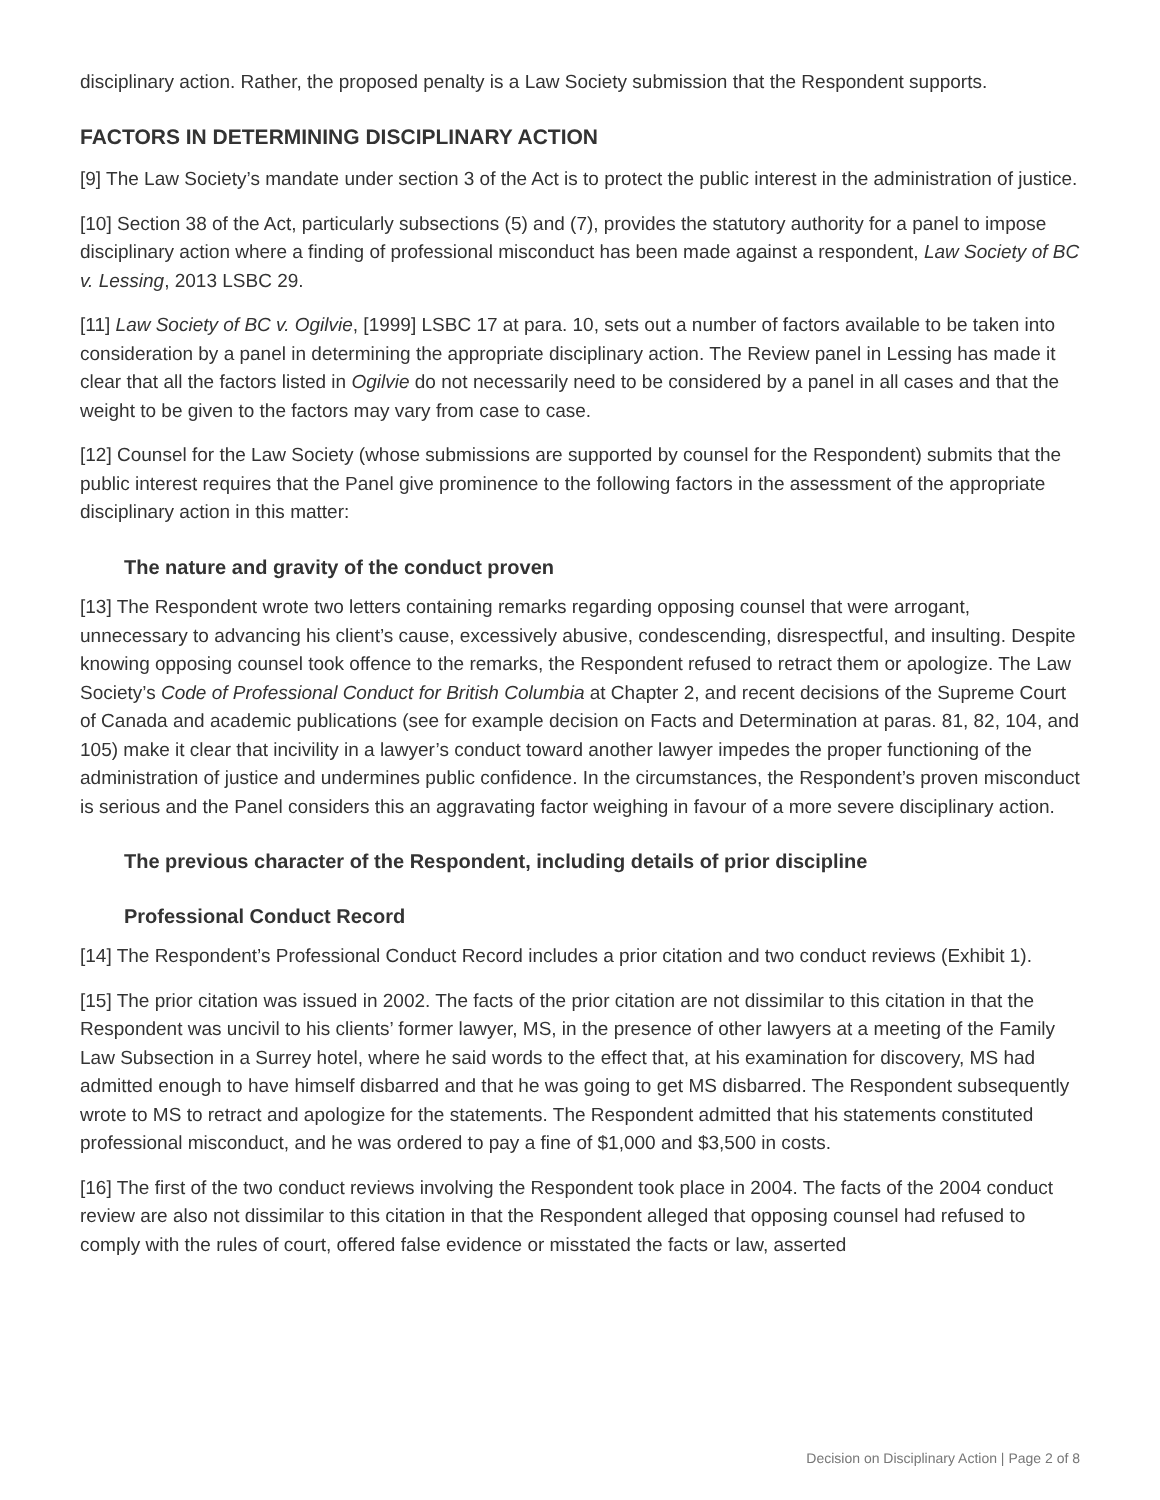disciplinary action. Rather, the proposed penalty is a Law Society submission that the Respondent supports.
FACTORS IN DETERMINING DISCIPLINARY ACTION
[9] The Law Society’s mandate under section 3 of the Act is to protect the public interest in the administration of justice.
[10] Section 38 of the Act, particularly subsections (5) and (7), provides the statutory authority for a panel to impose disciplinary action where a finding of professional misconduct has been made against a respondent, Law Society of BC v. Lessing, 2013 LSBC 29.
[11] Law Society of BC v. Ogilvie, [1999] LSBC 17 at para. 10, sets out a number of factors available to be taken into consideration by a panel in determining the appropriate disciplinary action. The Review panel in Lessing has made it clear that all the factors listed in Ogilvie do not necessarily need to be considered by a panel in all cases and that the weight to be given to the factors may vary from case to case.
[12] Counsel for the Law Society (whose submissions are supported by counsel for the Respondent) submits that the public interest requires that the Panel give prominence to the following factors in the assessment of the appropriate disciplinary action in this matter:
The nature and gravity of the conduct proven
[13] The Respondent wrote two letters containing remarks regarding opposing counsel that were arrogant, unnecessary to advancing his client’s cause, excessively abusive, condescending, disrespectful, and insulting. Despite knowing opposing counsel took offence to the remarks, the Respondent refused to retract them or apologize. The Law Society’s Code of Professional Conduct for British Columbia at Chapter 2, and recent decisions of the Supreme Court of Canada and academic publications (see for example decision on Facts and Determination at paras. 81, 82, 104, and 105) make it clear that incivility in a lawyer’s conduct toward another lawyer impedes the proper functioning of the administration of justice and undermines public confidence. In the circumstances, the Respondent’s proven misconduct is serious and the Panel considers this an aggravating factor weighing in favour of a more severe disciplinary action.
The previous character of the Respondent, including details of prior discipline
Professional Conduct Record
[14] The Respondent’s Professional Conduct Record includes a prior citation and two conduct reviews (Exhibit 1).
[15] The prior citation was issued in 2002. The facts of the prior citation are not dissimilar to this citation in that the Respondent was uncivil to his clients’ former lawyer, MS, in the presence of other lawyers at a meeting of the Family Law Subsection in a Surrey hotel, where he said words to the effect that, at his examination for discovery, MS had admitted enough to have himself disbarred and that he was going to get MS disbarred. The Respondent subsequently wrote to MS to retract and apologize for the statements. The Respondent admitted that his statements constituted professional misconduct, and he was ordered to pay a fine of $1,000 and $3,500 in costs.
[16] The first of the two conduct reviews involving the Respondent took place in 2004. The facts of the 2004 conduct review are also not dissimilar to this citation in that the Respondent alleged that opposing counsel had refused to comply with the rules of court, offered false evidence or misstated the facts or law, asserted
Decision on Disciplinary Action | Page 2 of 8